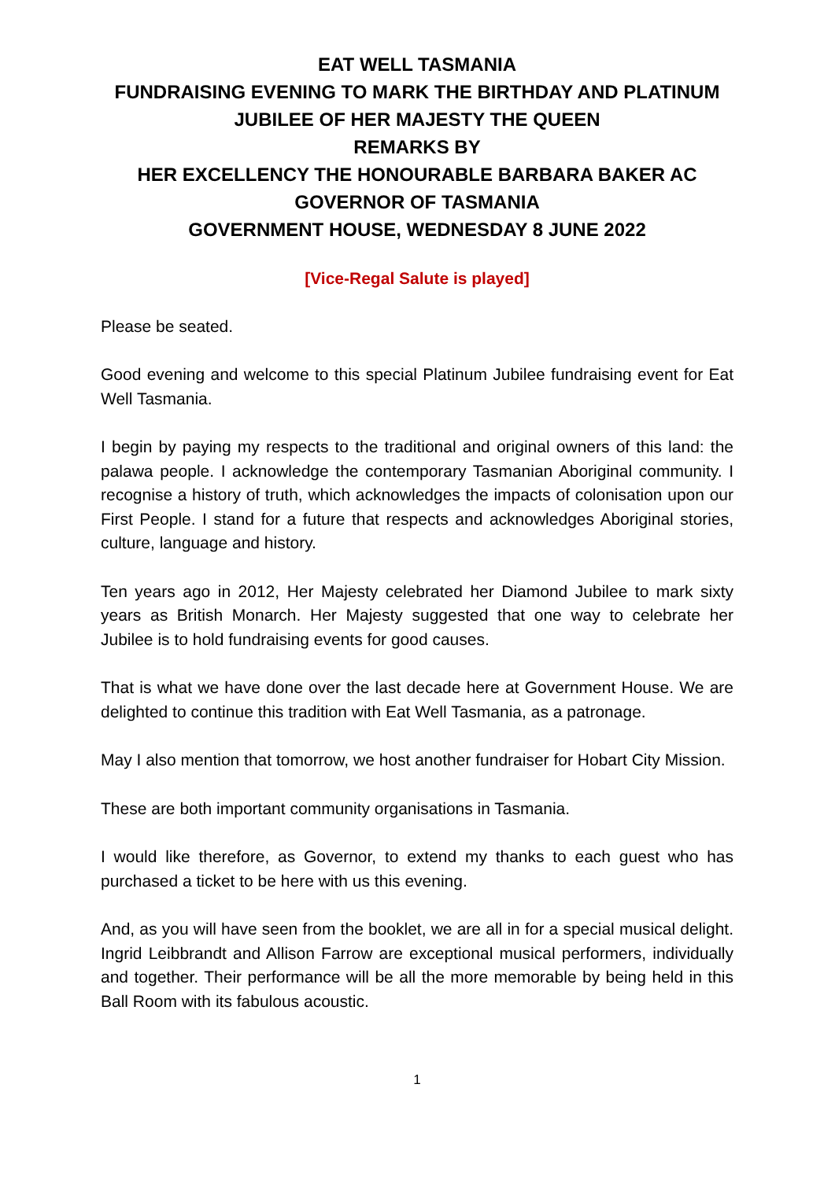EAT WELL TASMANIA
FUNDRAISING EVENING TO MARK THE BIRTHDAY AND PLATINUM JUBILEE OF HER MAJESTY THE QUEEN
REMARKS BY
HER EXCELLENCY THE HONOURABLE BARBARA BAKER AC
GOVERNOR OF TASMANIA
GOVERNMENT HOUSE, WEDNESDAY 8 JUNE 2022
[Vice-Regal Salute is played]
Please be seated.
Good evening and welcome to this special Platinum Jubilee fundraising event for Eat Well Tasmania.
I begin by paying my respects to the traditional and original owners of this land: the palawa people. I acknowledge the contemporary Tasmanian Aboriginal community. I recognise a history of truth, which acknowledges the impacts of colonisation upon our First People. I stand for a future that respects and acknowledges Aboriginal stories, culture, language and history.
Ten years ago in 2012, Her Majesty celebrated her Diamond Jubilee to mark sixty years as British Monarch. Her Majesty suggested that one way to celebrate her Jubilee is to hold fundraising events for good causes.
That is what we have done over the last decade here at Government House. We are delighted to continue this tradition with Eat Well Tasmania, as a patronage.
May I also mention that tomorrow, we host another fundraiser for Hobart City Mission.
These are both important community organisations in Tasmania.
I would like therefore, as Governor, to extend my thanks to each guest who has purchased a ticket to be here with us this evening.
And, as you will have seen from the booklet, we are all in for a special musical delight. Ingrid Leibbrandt and Allison Farrow are exceptional musical performers, individually and together. Their performance will be all the more memorable by being held in this Ball Room with its fabulous acoustic.
1